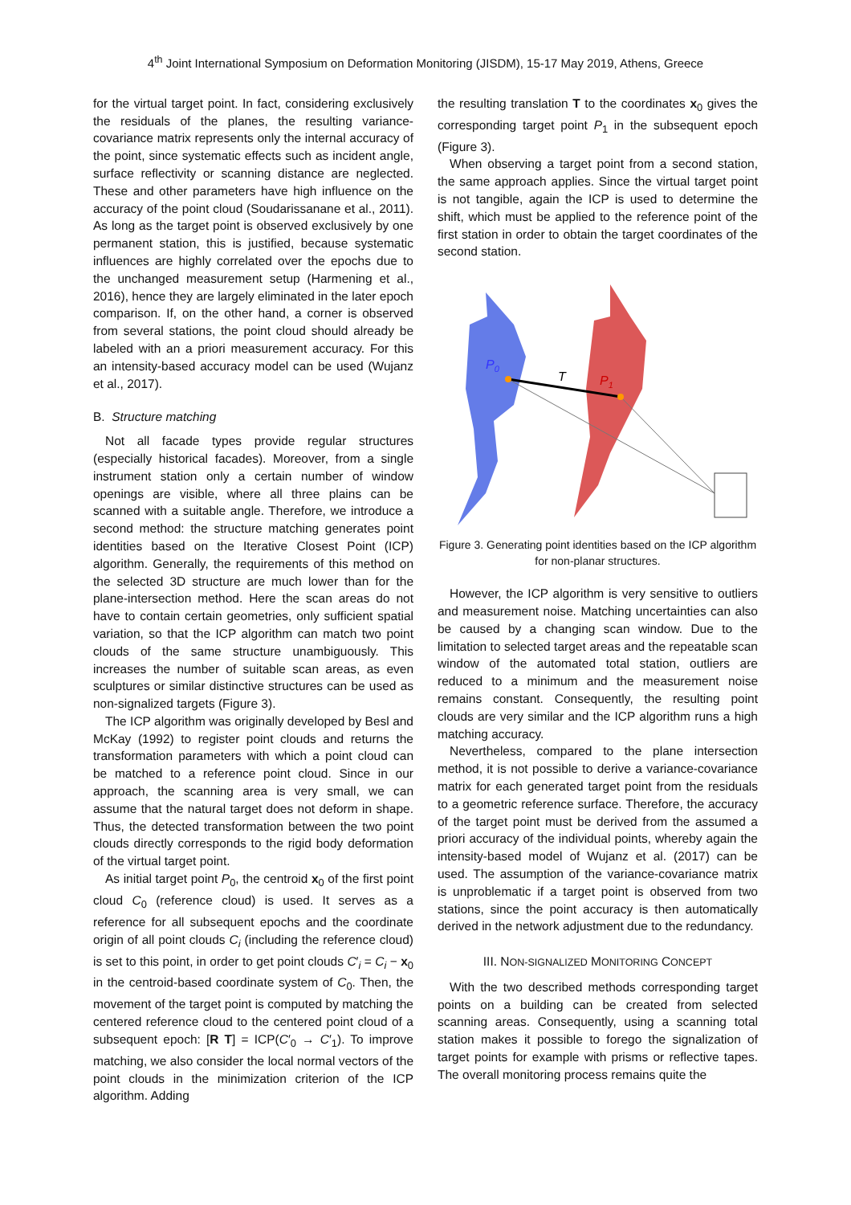4<sup>th</sup> Joint International Symposium on Deformation Monitoring (JISDM), 15-17 May 2019, Athens, Greece
for the virtual target point. In fact, considering exclusively the residuals of the planes, the resulting variance-covariance matrix represents only the internal accuracy of the point, since systematic effects such as incident angle, surface reflectivity or scanning distance are neglected. These and other parameters have high influence on the accuracy of the point cloud (Soudarissanane et al., 2011). As long as the target point is observed exclusively by one permanent station, this is justified, because systematic influences are highly correlated over the epochs due to the unchanged measurement setup (Harmening et al., 2016), hence they are largely eliminated in the later epoch comparison. If, on the other hand, a corner is observed from several stations, the point cloud should already be labeled with an a priori measurement accuracy. For this an intensity-based accuracy model can be used (Wujanz et al., 2017).
B. Structure matching
Not all facade types provide regular structures (especially historical facades). Moreover, from a single instrument station only a certain number of window openings are visible, where all three plains can be scanned with a suitable angle. Therefore, we introduce a second method: the structure matching generates point identities based on the Iterative Closest Point (ICP) algorithm. Generally, the requirements of this method on the selected 3D structure are much lower than for the plane-intersection method. Here the scan areas do not have to contain certain geometries, only sufficient spatial variation, so that the ICP algorithm can match two point clouds of the same structure unambiguously. This increases the number of suitable scan areas, as even sculptures or similar distinctive structures can be used as non-signalized targets (Figure 3).
The ICP algorithm was originally developed by Besl and McKay (1992) to register point clouds and returns the transformation parameters with which a point cloud can be matched to a reference point cloud. Since in our approach, the scanning area is very small, we can assume that the natural target does not deform in shape. Thus, the detected transformation between the two point clouds directly corresponds to the rigid body deformation of the virtual target point.
As initial target point P<sub>0</sub>, the centroid x<sub>0</sub> of the first point cloud C<sub>0</sub> (reference cloud) is used. It serves as a reference for all subsequent epochs and the coordinate origin of all point clouds C<sub>i</sub> (including the reference cloud) is set to this point, in order to get point clouds C′<sub>i</sub> = C<sub>i</sub> − x<sub>0</sub> in the centroid-based coordinate system of C<sub>0</sub>. Then, the movement of the target point is computed by matching the centered reference cloud to the centered point cloud of a subsequent epoch: [R T] = ICP(C′<sub>0</sub> → C′<sub>1</sub>). To improve matching, we also consider the local normal vectors of the point clouds in the minimization criterion of the ICP algorithm. Adding
the resulting translation T to the coordinates x<sub>0</sub> gives the corresponding target point P<sub>1</sub> in the subsequent epoch (Figure 3).
When observing a target point from a second station, the same approach applies. Since the virtual target point is not tangible, again the ICP is used to determine the shift, which must be applied to the reference point of the first station in order to obtain the target coordinates of the second station.
P0
T
P1
Figure 3. Generating point identities based on the ICP algorithm for non-planar structures.
However, the ICP algorithm is very sensitive to outliers and measurement noise. Matching uncertainties can also be caused by a changing scan window. Due to the limitation to selected target areas and the repeatable scan window of the automated total station, outliers are reduced to a minimum and the measurement noise remains constant. Consequently, the resulting point clouds are very similar and the ICP algorithm runs a high matching accuracy.
Nevertheless, compared to the plane intersection method, it is not possible to derive a variance-covariance matrix for each generated target point from the residuals to a geometric reference surface. Therefore, the accuracy of the target point must be derived from the assumed a priori accuracy of the individual points, whereby again the intensity-based model of Wujanz et al. (2017) can be used. The assumption of the variance-covariance matrix is unproblematic if a target point is observed from two stations, since the point accuracy is then automatically derived in the network adjustment due to the redundancy.
III. NON-SIGNALIZED MONITORING CONCEPT
With the two described methods corresponding target points on a building can be created from selected scanning areas. Consequently, using a scanning total station makes it possible to forego the signalization of target points for example with prisms or reflective tapes. The overall monitoring process remains quite the